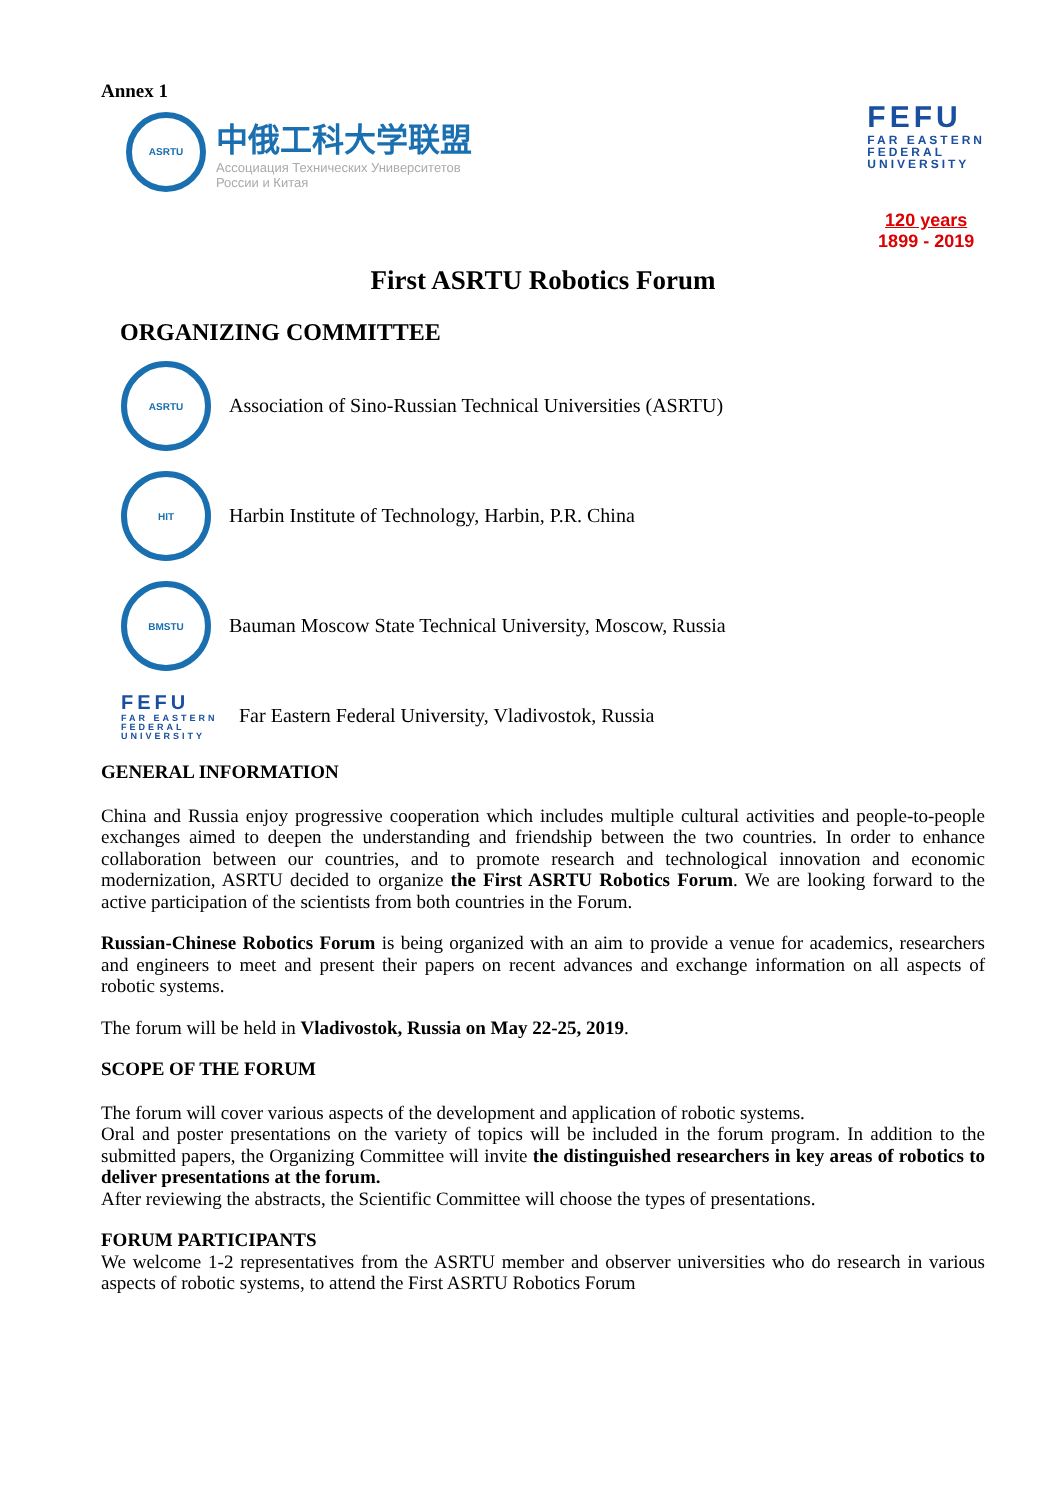Annex 1
ASRTU
中俄工科大学联盟
Ассоциация Технических Университетов
России и Китая
FEFU
FAR EASTERN
FEDERAL
UNIVERSITY
120 years
1899 - 2019
First ASRTU Robotics Forum
ORGANIZING COMMITTEE
ASRTU
Association of Sino-Russian Technical Universities (ASRTU)
HIT
Harbin Institute of Technology, Harbin, P.R. China
BMSTU
Bauman Moscow State Technical University, Moscow, Russia
FEFU
FAR EASTERN FEDERAL UNIVERSITY
Far Eastern Federal University, Vladivostok, Russia
GENERAL INFORMATION
China and Russia enjoy progressive cooperation which includes multiple cultural activities and people-to-people exchanges aimed to deepen the understanding and friendship between the two countries. In order to enhance collaboration between our countries, and to promote research and technological innovation and economic modernization, ASRTU decided to organize the First ASRTU Robotics Forum. We are looking forward to the active participation of the scientists from both countries in the Forum.
Russian-Chinese Robotics Forum is being organized with an aim to provide a venue for academics, researchers and engineers to meet and present their papers on recent advances and exchange information on all aspects of robotic systems.
The forum will be held in Vladivostok, Russia on May 22-25, 2019.
SCOPE OF THE FORUM
The forum will cover various aspects of the development and application of robotic systems.
Oral and poster presentations on the variety of topics will be included in the forum program. In addition to the submitted papers, the Organizing Committee will invite the distinguished researchers in key areas of robotics to deliver presentations at the forum.
After reviewing the abstracts, the Scientific Committee will choose the types of presentations.
FORUM PARTICIPANTS
We welcome 1-2 representatives from the ASRTU member and observer universities who do research in various aspects of robotic systems, to attend the First ASRTU Robotics Forum